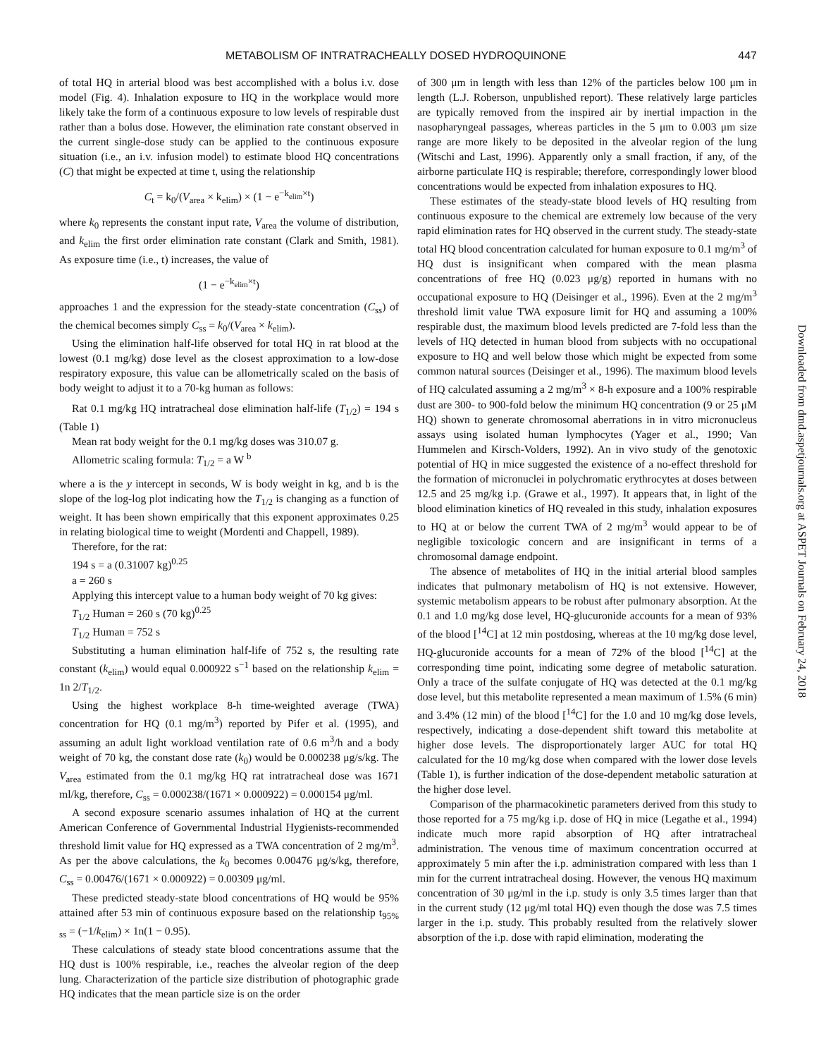METABOLISM OF INTRATRACHEALLY DOSED HYDROQUINONE 447
of total HQ in arterial blood was best accomplished with a bolus i.v. dose model (Fig. 4). Inhalation exposure to HQ in the workplace would more likely take the form of a continuous exposure to low levels of respirable dust rather than a bolus dose. However, the elimination rate constant observed in the current single-dose study can be applied to the continuous exposure situation (i.e., an i.v. infusion model) to estimate blood HQ concentrations (C) that might be expected at time t, using the relationship
C<sub>t</sub> = k<sub>0</sub>/(V<sub>area</sub> × k<sub>elim</sub>) × (1 − e<sup>−k<sub>elim</sub>×t</sup>)
where k<sub>0</sub> represents the constant input rate, V<sub>area</sub> the volume of distribution, and k<sub>elim</sub> the first order elimination rate constant (Clark and Smith, 1981). As exposure time (i.e., t) increases, the value of
(1 − e<sup>−k<sub>elim</sub>×t</sup>)
approaches 1 and the expression for the steady-state concentration (C<sub>ss</sub>) of the chemical becomes simply C<sub>ss</sub> = k<sub>0</sub>/(V<sub>area</sub> × k<sub>elim</sub>).
Using the elimination half-life observed for total HQ in rat blood at the lowest (0.1 mg/kg) dose level as the closest approximation to a low-dose respiratory exposure, this value can be allometrically scaled on the basis of body weight to adjust it to a 70-kg human as follows:
Rat 0.1 mg/kg HQ intratracheal dose elimination half-life (T<sub>1/2</sub>) = 194 s (Table 1)
Mean rat body weight for the 0.1 mg/kg doses was 310.07 g.
Allometric scaling formula: T<sub>1/2</sub> = a W <sup>b</sup>
where a is the y intercept in seconds, W is body weight in kg, and b is the slope of the log-log plot indicating how the T<sub>1/2</sub> is changing as a function of weight. It has been shown empirically that this exponent approximates 0.25 in relating biological time to weight (Mordenti and Chappell, 1989).
Therefore, for the rat:
194 s = a (0.31007 kg)<sup>0.25</sup>
a = 260 s
Applying this intercept value to a human body weight of 70 kg gives:
T<sub>1/2</sub> Human = 260 s (70 kg)<sup>0.25</sup>
T<sub>1/2</sub> Human = 752 s
Substituting a human elimination half-life of 752 s, the resulting rate constant (k<sub>elim</sub>) would equal 0.000922 s<sup>−1</sup> based on the relationship k<sub>elim</sub> = 1n 2/T<sub>1/2</sub>.
Using the highest workplace 8-h time-weighted average (TWA) concentration for HQ (0.1 mg/m<sup>3</sup>) reported by Pifer et al. (1995), and assuming an adult light workload ventilation rate of 0.6 m<sup>3</sup>/h and a body weight of 70 kg, the constant dose rate (k<sub>0</sub>) would be 0.000238 μg/s/kg. The V<sub>area</sub> estimated from the 0.1 mg/kg HQ rat intratracheal dose was 1671 ml/kg, therefore, C<sub>ss</sub> = 0.000238/(1671 × 0.000922) = 0.000154 μg/ml.
A second exposure scenario assumes inhalation of HQ at the current American Conference of Governmental Industrial Hygienists-recommended threshold limit value for HQ expressed as a TWA concentration of 2 mg/m<sup>3</sup>. As per the above calculations, the k<sub>0</sub> becomes 0.00476 μg/s/kg, therefore, C<sub>ss</sub> = 0.00476/(1671 × 0.000922) = 0.00309 μg/ml.
These predicted steady-state blood concentrations of HQ would be 95% attained after 53 min of continuous exposure based on the relationship t<sub>95% ss</sub> = (−1/k<sub>elim</sub>) × 1n(1 − 0.95).
These calculations of steady state blood concentrations assume that the HQ dust is 100% respirable, i.e., reaches the alveolar region of the deep lung. Characterization of the particle size distribution of photographic grade HQ indicates that the mean particle size is on the order
of 300 μm in length with less than 12% of the particles below 100 μm in length (L.J. Roberson, unpublished report). These relatively large particles are typically removed from the inspired air by inertial impaction in the nasopharyngeal passages, whereas particles in the 5 μm to 0.003 μm size range are more likely to be deposited in the alveolar region of the lung (Witschi and Last, 1996). Apparently only a small fraction, if any, of the airborne particulate HQ is respirable; therefore, correspondingly lower blood concentrations would be expected from inhalation exposures to HQ.
These estimates of the steady-state blood levels of HQ resulting from continuous exposure to the chemical are extremely low because of the very rapid elimination rates for HQ observed in the current study. The steady-state total HQ blood concentration calculated for human exposure to 0.1 mg/m<sup>3</sup> of HQ dust is insignificant when compared with the mean plasma concentrations of free HQ (0.023 μg/g) reported in humans with no occupational exposure to HQ (Deisinger et al., 1996). Even at the 2 mg/m<sup>3</sup> threshold limit value TWA exposure limit for HQ and assuming a 100% respirable dust, the maximum blood levels predicted are 7-fold less than the levels of HQ detected in human blood from subjects with no occupational exposure to HQ and well below those which might be expected from some common natural sources (Deisinger et al., 1996). The maximum blood levels of HQ calculated assuming a 2 mg/m<sup>3</sup> × 8-h exposure and a 100% respirable dust are 300- to 900-fold below the minimum HQ concentration (9 or 25 μM HQ) shown to generate chromosomal aberrations in in vitro micronucleus assays using isolated human lymphocytes (Yager et al., 1990; Van Hummelen and Kirsch-Volders, 1992). An in vivo study of the genotoxic potential of HQ in mice suggested the existence of a no-effect threshold for the formation of micronuclei in polychromatic erythrocytes at doses between 12.5 and 25 mg/kg i.p. (Grawe et al., 1997). It appears that, in light of the blood elimination kinetics of HQ revealed in this study, inhalation exposures to HQ at or below the current TWA of 2 mg/m<sup>3</sup> would appear to be of negligible toxicologic concern and are insignificant in terms of a chromosomal damage endpoint.
The absence of metabolites of HQ in the initial arterial blood samples indicates that pulmonary metabolism of HQ is not extensive. However, systemic metabolism appears to be robust after pulmonary absorption. At the 0.1 and 1.0 mg/kg dose level, HQ-glucuronide accounts for a mean of 93% of the blood [<sup>14</sup>C] at 12 min postdosing, whereas at the 10 mg/kg dose level, HQ-glucuronide accounts for a mean of 72% of the blood [<sup>14</sup>C] at the corresponding time point, indicating some degree of metabolic saturation. Only a trace of the sulfate conjugate of HQ was detected at the 0.1 mg/kg dose level, but this metabolite represented a mean maximum of 1.5% (6 min) and 3.4% (12 min) of the blood [<sup>14</sup>C] for the 1.0 and 10 mg/kg dose levels, respectively, indicating a dose-dependent shift toward this metabolite at higher dose levels. The disproportionately larger AUC for total HQ calculated for the 10 mg/kg dose when compared with the lower dose levels (Table 1), is further indication of the dose-dependent metabolic saturation at the higher dose level.
Comparison of the pharmacokinetic parameters derived from this study to those reported for a 75 mg/kg i.p. dose of HQ in mice (Legathe et al., 1994) indicate much more rapid absorption of HQ after intratracheal administration. The venous time of maximum concentration occurred at approximately 5 min after the i.p. administration compared with less than 1 min for the current intratracheal dosing. However, the venous HQ maximum concentration of 30 μg/ml in the i.p. study is only 3.5 times larger than that in the current study (12 μg/ml total HQ) even though the dose was 7.5 times larger in the i.p. study. This probably resulted from the relatively slower absorption of the i.p. dose with rapid elimination, moderating the
Downloaded from dmd.aspetjournals.org at ASPET Journals on February 24, 2018